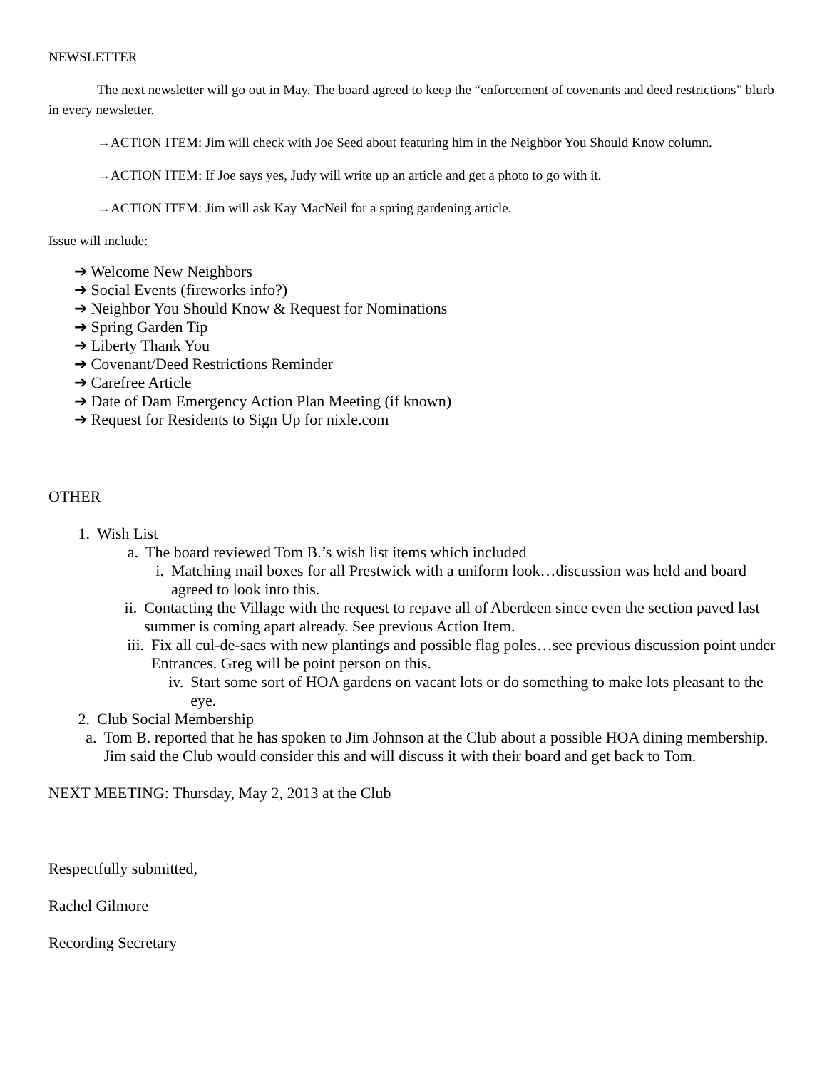NEWSLETTER
The next newsletter will go out in May. The board agreed to keep the “enforcement of covenants and deed restrictions” blurb in every newsletter.
→ACTION ITEM: Jim will check with Joe Seed about featuring him in the Neighbor You Should Know column.
→ACTION ITEM: If Joe says yes, Judy will write up an article and get a photo to go with it.
→ACTION ITEM: Jim will ask Kay MacNeil for a spring gardening article.
Issue will include:
➔ Welcome New Neighbors
➔ Social Events (fireworks info?)
➔ Neighbor You Should Know & Request for Nominations
➔ Spring Garden Tip
➔ Liberty Thank You
➔ Covenant/Deed Restrictions Reminder
➔ Carefree Article
➔ Date of Dam Emergency Action Plan Meeting (if known)
➔ Request for Residents to Sign Up for nixle.com
OTHER
1. Wish List
a. The board reviewed Tom B.’s wish list items which included
i. Matching mail boxes for all Prestwick with a uniform look…discussion was held and board agreed to look into this.
ii. Contacting the Village with the request to repave all of Aberdeen since even the section paved last summer is coming apart already. See previous Action Item.
iii. Fix all cul-de-sacs with new plantings and possible flag poles…see previous discussion point under Entrances. Greg will be point person on this.
iv. Start some sort of HOA gardens on vacant lots or do something to make lots pleasant to the eye.
2. Club Social Membership
a. Tom B. reported that he has spoken to Jim Johnson at the Club about a possible HOA dining membership. Jim said the Club would consider this and will discuss it with their board and get back to Tom.
NEXT MEETING: Thursday, May 2, 2013 at the Club
Respectfully submitted,
Rachel Gilmore
Recording Secretary